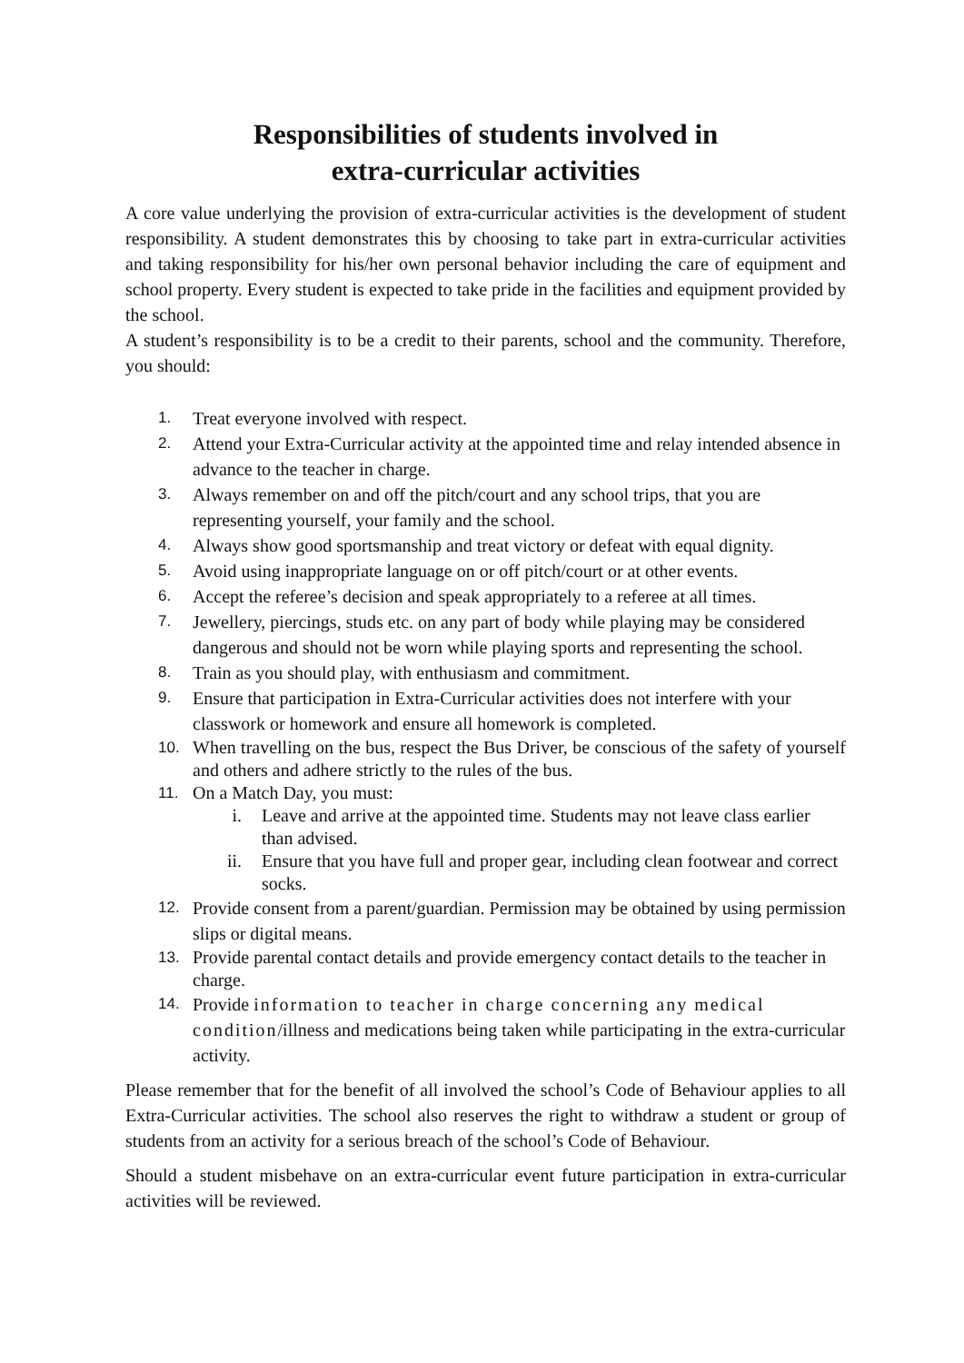Responsibilities of students involved in
extra-curricular activities
A core value underlying the provision of extra-curricular activities is the development of student responsibility. A student demonstrates this by choosing to take part in extra-curricular activities and taking responsibility for his/her own personal behavior including the care of equipment and school property. Every student is expected to take pride in the facilities and equipment provided by the school.
A student’s responsibility is to be a credit to their parents, school and the community. Therefore, you should:
1. Treat everyone involved with respect.
2. Attend your Extra-Curricular activity at the appointed time and relay intended absence in advance to the teacher in charge.
3. Always remember on and off the pitch/court and any school trips, that you are representing yourself, your family and the school.
4. Always show good sportsmanship and treat victory or defeat with equal dignity.
5. Avoid using inappropriate language on or off pitch/court or at other events.
6. Accept the referee’s decision and speak appropriately to a referee at all times.
7. Jewellery, piercings, studs etc. on any part of body while playing may be considered dangerous and should not be worn while playing sports and representing the school.
8. Train as you should play, with enthusiasm and commitment.
9. Ensure that participation in Extra-Curricular activities does not interfere with your classwork or homework and ensure all homework is completed.
10. When travelling on the bus, respect the Bus Driver, be conscious of the safety of yourself and others and adhere strictly to the rules of the bus.
11. On a Match Day, you must:
i. Leave and arrive at the appointed time. Students may not leave class earlier than advised.
ii. Ensure that you have full and proper gear, including clean footwear and correct socks.
12. Provide consent from a parent/guardian. Permission may be obtained by using permission slips or digital means.
13. Provide parental contact details and provide emergency contact details to the teacher in charge.
14. Provide information to teacher in charge concerning any medical condition/illness and medications being taken while participating in the extra-curricular activity.
Please remember that for the benefit of all involved the school’s Code of Behaviour applies to all Extra-Curricular activities. The school also reserves the right to withdraw a student or group of students from an activity for a serious breach of the school’s Code of Behaviour.
Should a student misbehave on an extra-curricular event future participation in extra-curricular activities will be reviewed.